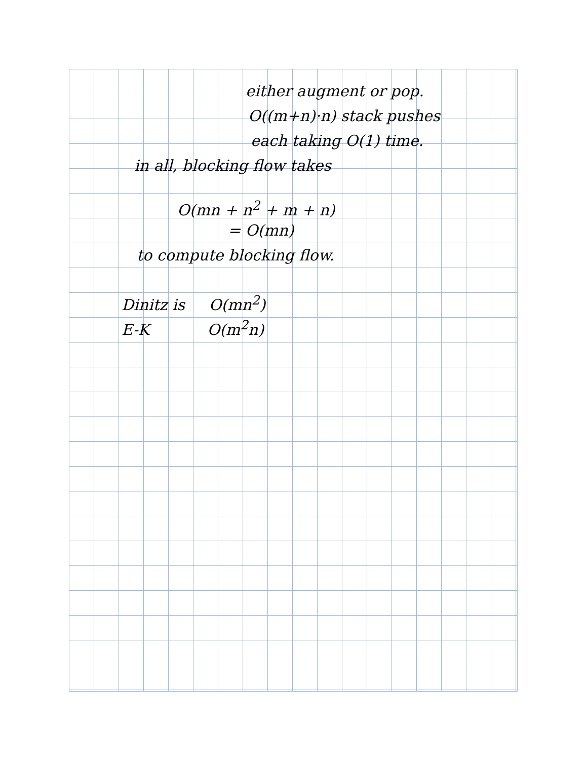either augment or pop.
O((m+n)·n) stack pushes
each taking O(1) time.
in all, blocking flow takes
O(mn + n<sup>2</sup> + m + n)
= O(mn)
to compute blocking flow.
Dinitz is O(mn<sup>2</sup>)
E-K O(m<sup>2</sup>n)